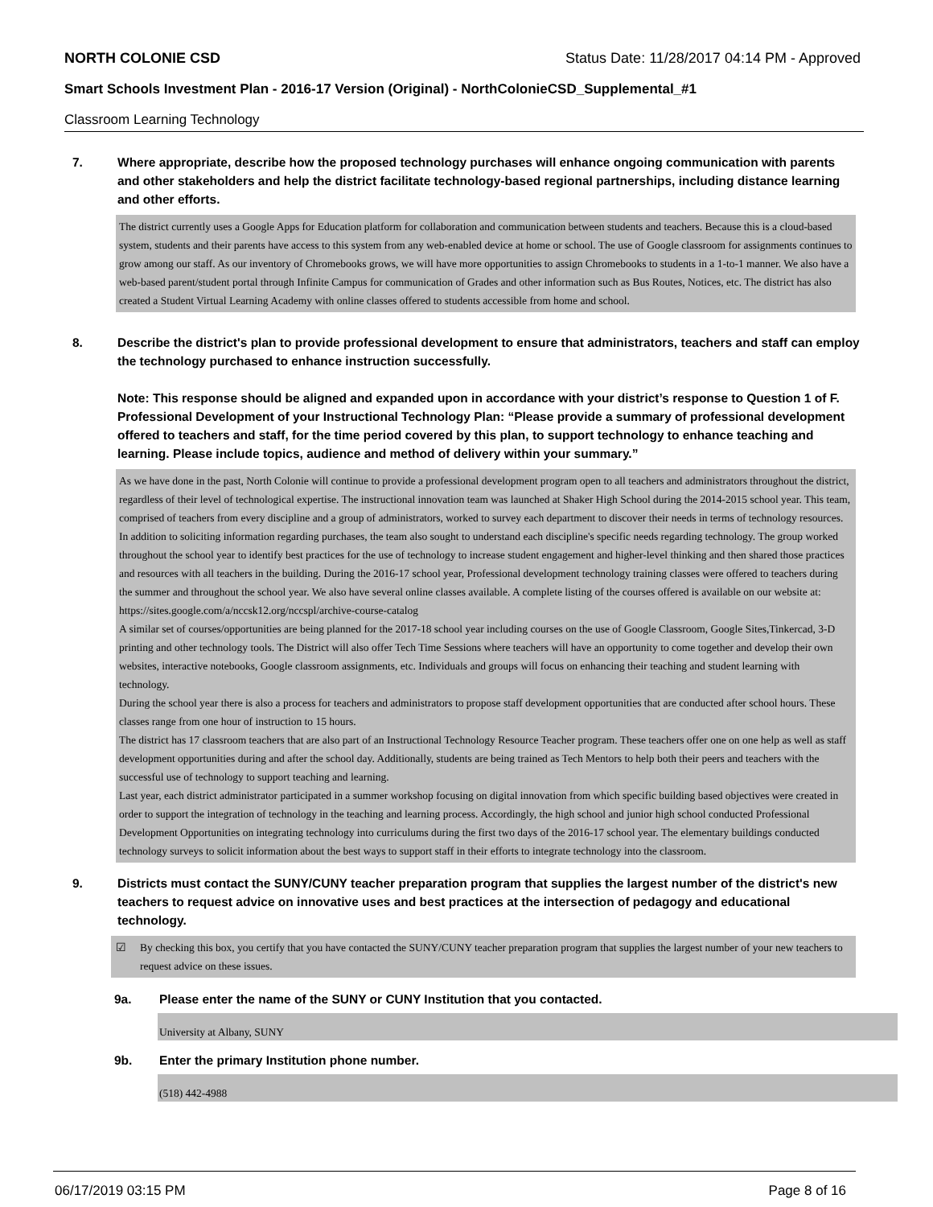NORTH COLONIE CSD Status Date: 11/28/2017 04:14 PM - Approved
Smart Schools Investment Plan - 2016-17 Version (Original) - NorthColonieCSD_Supplemental_#1
Classroom Learning Technology
7. Where appropriate, describe how the proposed technology purchases will enhance ongoing communication with parents and other stakeholders and help the district facilitate technology-based regional partnerships, including distance learning and other efforts.
The district currently uses a Google Apps for Education platform for collaboration and communication between students and teachers. Because this is a cloud-based system, students and their parents have access to this system from any web-enabled device at home or school. The use of Google classroom for assignments continues to grow among our staff. As our inventory of Chromebooks grows, we will have more opportunities to assign Chromebooks to students in a 1-to-1 manner. We also have a web-based parent/student portal through Infinite Campus for communication of Grades and other information such as Bus Routes, Notices, etc. The district has also created a Student Virtual Learning Academy with online classes offered to students accessible from home and school.
8. Describe the district's plan to provide professional development to ensure that administrators, teachers and staff can employ the technology purchased to enhance instruction successfully.
Note: This response should be aligned and expanded upon in accordance with your district’s response to Question 1 of F. Professional Development of your Instructional Technology Plan: “Please provide a summary of professional development offered to teachers and staff, for the time period covered by this plan, to support technology to enhance teaching and learning. Please include topics, audience and method of delivery within your summary.”
As we have done in the past, North Colonie will continue to provide a professional development program open to all teachers and administrators throughout the district, regardless of their level of technological expertise. The instructional innovation team was launched at Shaker High School during the 2014-2015 school year. This team, comprised of teachers from every discipline and a group of administrators, worked to survey each department to discover their needs in terms of technology resources. In addition to soliciting information regarding purchases, the team also sought to understand each discipline's specific needs regarding technology. The group worked throughout the school year to identify best practices for the use of technology to increase student engagement and higher-level thinking and then shared those practices and resources with all teachers in the building. During the 2016-17 school year, Professional development technology training classes were offered to teachers during the summer and throughout the school year. We also have several online classes available. A complete listing of the courses offered is available on our website at:
https://sites.google.com/a/nccsk12.org/nccspl/archive-course-catalog
A similar set of courses/opportunities are being planned for the 2017-18 school year including courses on the use of Google Classroom, Google Sites,Tinkercad, 3-D printing and other technology tools. The District will also offer Tech Time Sessions where teachers will have an opportunity to come together and develop their own websites, interactive notebooks, Google classroom assignments, etc. Individuals and groups will focus on enhancing their teaching and student learning with technology.
During the school year there is also a process for teachers and administrators to propose staff development opportunities that are conducted after school hours. These classes range from one hour of instruction to 15 hours.
The district has 17 classroom teachers that are also part of an Instructional Technology Resource Teacher program. These teachers offer one on one help as well as staff development opportunities during and after the school day. Additionally, students are being trained as Tech Mentors to help both their peers and teachers with the successful use of technology to support teaching and learning.
Last year, each district administrator participated in a summer workshop focusing on digital innovation from which specific building based objectives were created in order to support the integration of technology in the teaching and learning process. Accordingly, the high school and junior high school conducted Professional Development Opportunities on integrating technology into curriculums during the first two days of the 2016-17 school year. The elementary buildings conducted technology surveys to solicit information about the best ways to support staff in their efforts to integrate technology into the classroom.
9. Districts must contact the SUNY/CUNY teacher preparation program that supplies the largest number of the district's new teachers to request advice on innovative uses and best practices at the intersection of pedagogy and educational technology.
☑ By checking this box, you certify that you have contacted the SUNY/CUNY teacher preparation program that supplies the largest number of your new teachers to request advice on these issues.
9a. Please enter the name of the SUNY or CUNY Institution that you contacted.
University at Albany, SUNY
9b. Enter the primary Institution phone number.
(518) 442-4988
06/17/2019 03:15 PM Page 8 of 16